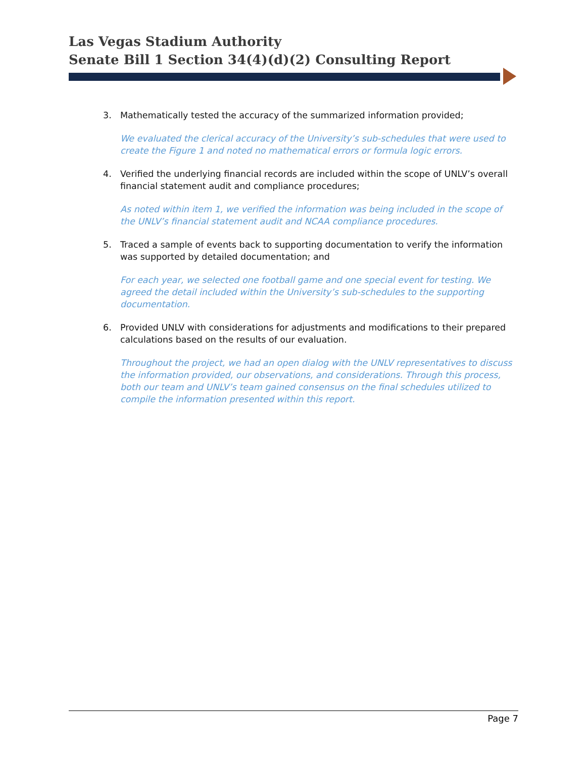Las Vegas Stadium Authority
Senate Bill 1 Section 34(4)(d)(2) Consulting Report
3. Mathematically tested the accuracy of the summarized information provided;
We evaluated the clerical accuracy of the University’s sub-schedules that were used to create the Figure 1 and noted no mathematical errors or formula logic errors.
4. Verified the underlying financial records are included within the scope of UNLV’s overall financial statement audit and compliance procedures;
As noted within item 1, we verified the information was being included in the scope of the UNLV’s financial statement audit and NCAA compliance procedures.
5. Traced a sample of events back to supporting documentation to verify the information was supported by detailed documentation; and
For each year, we selected one football game and one special event for testing. We agreed the detail included within the University’s sub-schedules to the supporting documentation.
6. Provided UNLV with considerations for adjustments and modifications to their prepared calculations based on the results of our evaluation.
Throughout the project, we had an open dialog with the UNLV representatives to discuss the information provided, our observations, and considerations. Through this process, both our team and UNLV’s team gained consensus on the final schedules utilized to compile the information presented within this report.
Page 7